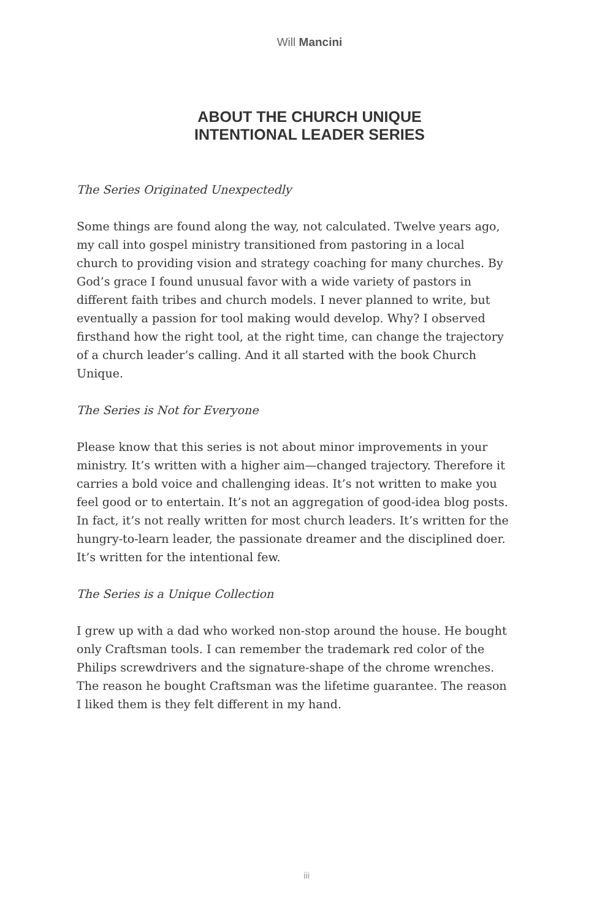Will Mancini
ABOUT THE CHURCH UNIQUE
INTENTIONAL LEADER SERIES
The Series Originated Unexpectedly
Some things are found along the way, not calculated. Twelve years ago, my call into gospel ministry transitioned from pastoring in a local church to providing vision and strategy coaching for many churches. By God’s grace I found unusual favor with a wide variety of pastors in different faith tribes and church models. I never planned to write, but eventually a passion for tool making would develop. Why? I observed firsthand how the right tool, at the right time, can change the trajectory of a church leader’s calling. And it all started with the book Church Unique.
The Series is Not for Everyone
Please know that this series is not about minor improvements in your ministry. It’s written with a higher aim—changed trajectory. Therefore it carries a bold voice and challenging ideas. It’s not written to make you feel good or to entertain. It’s not an aggregation of good-idea blog posts. In fact, it’s not really written for most church leaders. It’s written for the hungry-to-learn leader, the passionate dreamer and the disciplined doer. It’s written for the intentional few.
The Series is a Unique Collection
I grew up with a dad who worked non-stop around the house. He bought only Craftsman tools. I can remember the trademark red color of the Philips screwdrivers and the signature-shape of the chrome wrenches. The reason he bought Craftsman was the lifetime guarantee. The reason I liked them is they felt different in my hand.
iii